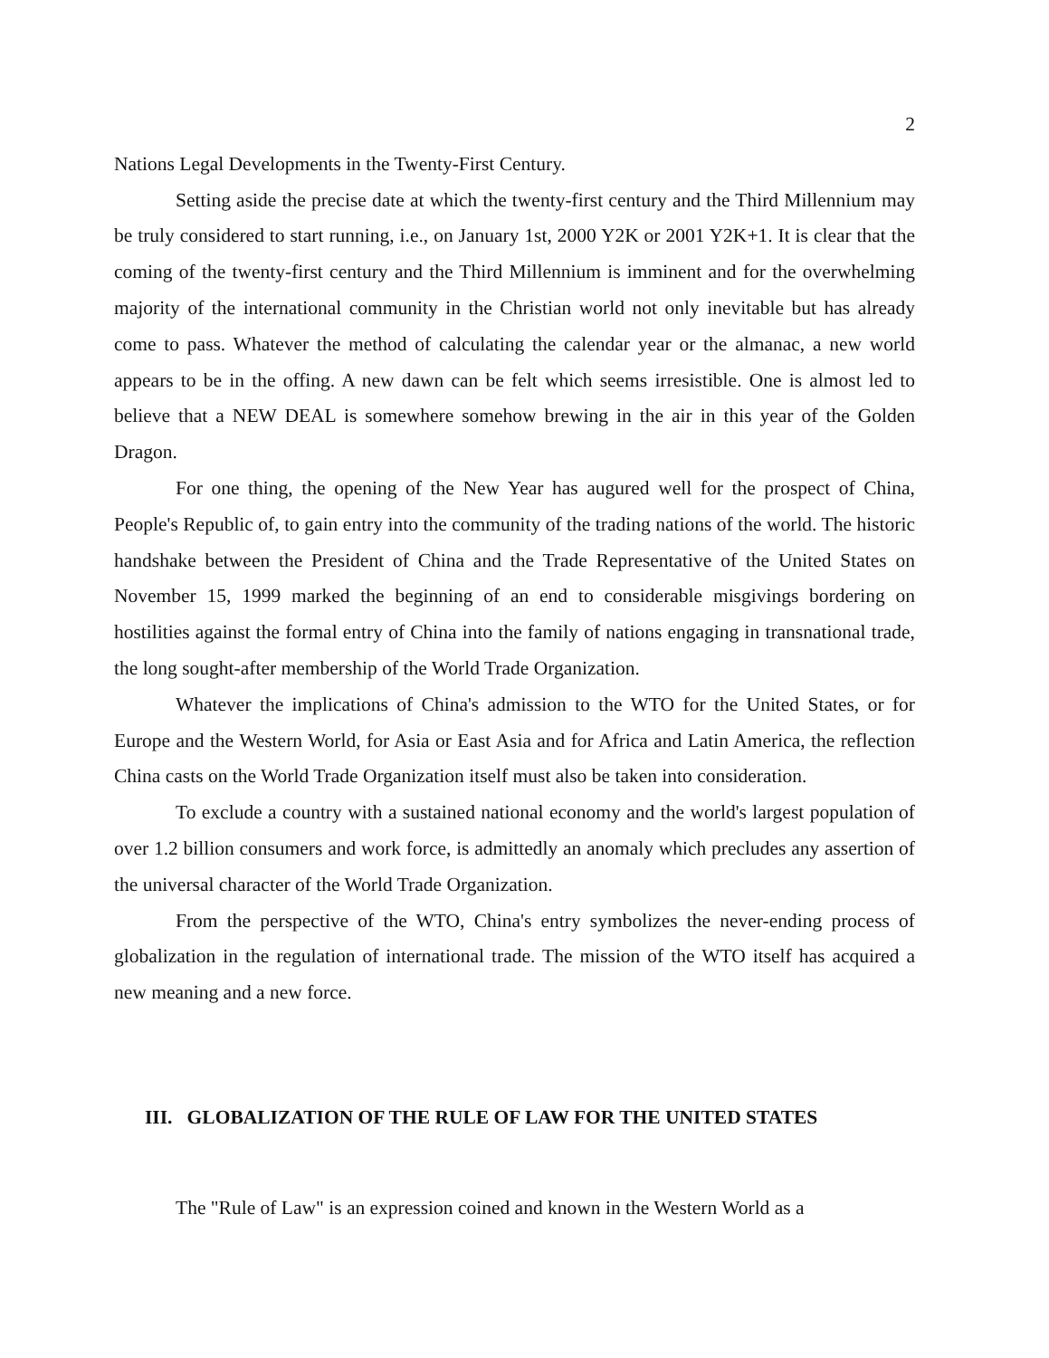2
Nations Legal Developments in the Twenty-First Century.
Setting aside the precise date at which the twenty-first century and the Third Millennium may be truly considered to start running, i.e., on January 1st, 2000 Y2K or 2001 Y2K+1. It is clear that the coming of the twenty-first century and the Third Millennium is imminent and for the overwhelming majority of the international community in the Christian world not only inevitable but has already come to pass. Whatever the method of calculating the calendar year or the almanac, a new world appears to be in the offing. A new dawn can be felt which seems irresistible. One is almost led to believe that a NEW DEAL is somewhere somehow brewing in the air in this year of the Golden Dragon.
For one thing, the opening of the New Year has augured well for the prospect of China, People's Republic of, to gain entry into the community of the trading nations of the world. The historic handshake between the President of China and the Trade Representative of the United States on November 15, 1999 marked the beginning of an end to considerable misgivings bordering on hostilities against the formal entry of China into the family of nations engaging in transnational trade, the long sought-after membership of the World Trade Organization.
Whatever the implications of China's admission to the WTO for the United States, or for Europe and the Western World, for Asia or East Asia and for Africa and Latin America, the reflection China casts on the World Trade Organization itself must also be taken into consideration.
To exclude a country with a sustained national economy and the world's largest population of over 1.2 billion consumers and work force, is admittedly an anomaly which precludes any assertion of the universal character of the World Trade Organization.
From the perspective of the WTO, China's entry symbolizes the never-ending process of globalization in the regulation of international trade. The mission of the WTO itself has acquired a new meaning and a new force.
III. GLOBALIZATION OF THE RULE OF LAW FOR THE UNITED STATES
The "Rule of Law" is an expression coined and known in the Western World as a